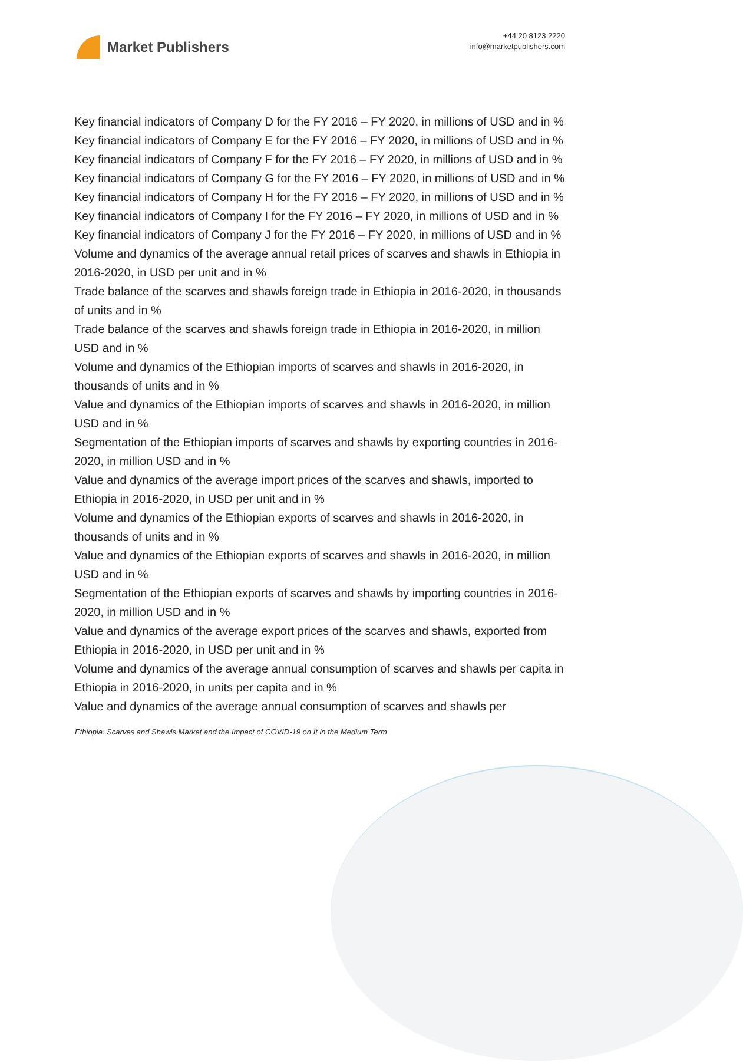Market Publishers
+44 20 8123 2220
info@marketpublishers.com
Key financial indicators of Company D for the FY 2016 – FY 2020, in millions of USD and in %
Key financial indicators of Company E for the FY 2016 – FY 2020, in millions of USD and in %
Key financial indicators of Company F for the FY 2016 – FY 2020, in millions of USD and in %
Key financial indicators of Company G for the FY 2016 – FY 2020, in millions of USD and in %
Key financial indicators of Company H for the FY 2016 – FY 2020, in millions of USD and in %
Key financial indicators of Company I for the FY 2016 – FY 2020, in millions of USD and in %
Key financial indicators of Company J for the FY 2016 – FY 2020, in millions of USD and in %
Volume and dynamics of the average annual retail prices of scarves and shawls in Ethiopia in 2016-2020, in USD per unit and in %
Trade balance of the scarves and shawls foreign trade in Ethiopia in 2016-2020, in thousands of units and in %
Trade balance of the scarves and shawls foreign trade in Ethiopia in 2016-2020, in million USD and in %
Volume and dynamics of the Ethiopian imports of scarves and shawls in 2016-2020, in thousands of units and in %
Value and dynamics of the Ethiopian imports of scarves and shawls in 2016-2020, in million USD and in %
Segmentation of the Ethiopian imports of scarves and shawls by exporting countries in 2016-2020, in million USD and in %
Value and dynamics of the average import prices of the scarves and shawls, imported to Ethiopia in 2016-2020, in USD per unit and in %
Volume and dynamics of the Ethiopian exports of scarves and shawls in 2016-2020, in thousands of units and in %
Value and dynamics of the Ethiopian exports of scarves and shawls in 2016-2020, in million USD and in %
Segmentation of the Ethiopian exports of scarves and shawls by importing countries in 2016-2020, in million USD and in %
Value and dynamics of the average export prices of the scarves and shawls, exported from Ethiopia in 2016-2020, in USD per unit and in %
Volume and dynamics of the average annual consumption of scarves and shawls per capita in Ethiopia in 2016-2020, in units per capita and in %
Value and dynamics of the average annual consumption of scarves and shawls per
Ethiopia: Scarves and Shawls Market and the Impact of COVID-19 on It in the Medium Term